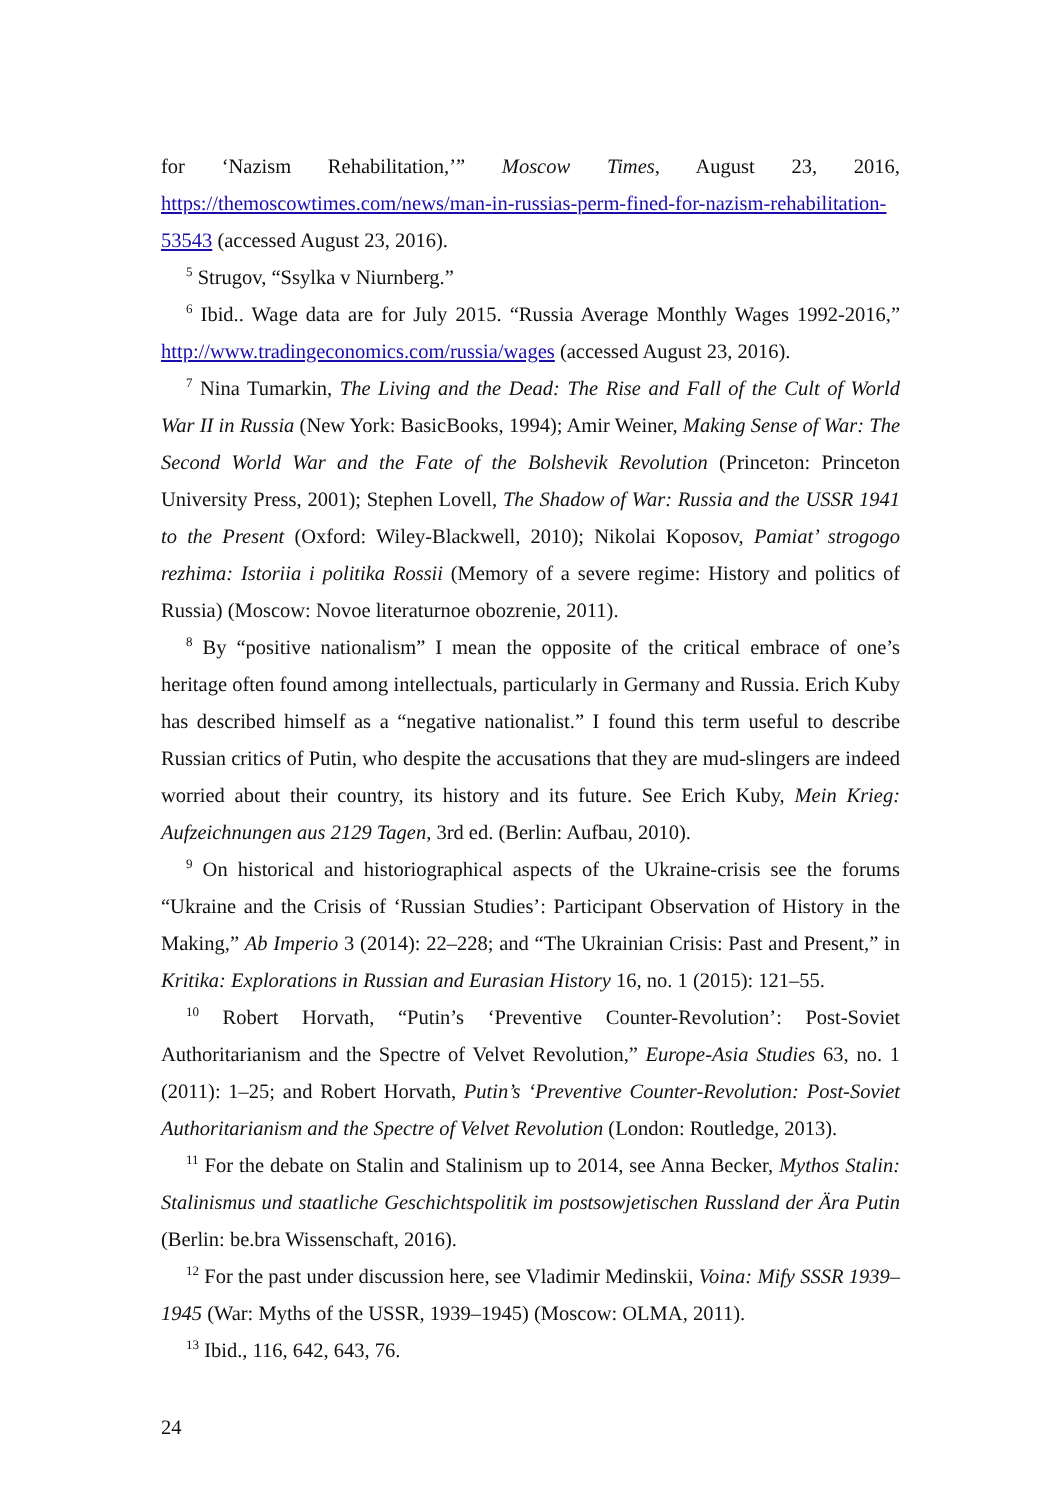for ‘Nazism Rehabilitation,’” Moscow Times, August 23, 2016, https://themoscowtimes.com/news/man-in-russias-perm-fined-for-nazism-rehabilitation-53543 (accessed August 23, 2016).
<sup>5</sup> Strugov, “Ssylka v Niurnberg.”
<sup>6</sup> Ibid.. Wage data are for July 2015. “Russia Average Monthly Wages 1992-2016,” http://www.tradingeconomics.com/russia/wages (accessed August 23, 2016).
<sup>7</sup> Nina Tumarkin, The Living and the Dead: The Rise and Fall of the Cult of World War II in Russia (New York: BasicBooks, 1994); Amir Weiner, Making Sense of War: The Second World War and the Fate of the Bolshevik Revolution (Princeton: Princeton University Press, 2001); Stephen Lovell, The Shadow of War: Russia and the USSR 1941 to the Present (Oxford: Wiley-Blackwell, 2010); Nikolai Koposov, Pamiat’ strogogo rezhima: Istoriia i politika Rossii (Memory of a severe regime: History and politics of Russia) (Moscow: Novoe literaturnoe obozrenie, 2011).
<sup>8</sup> By “positive nationalism” I mean the opposite of the critical embrace of one’s heritage often found among intellectuals, particularly in Germany and Russia. Erich Kuby has described himself as a “negative nationalist.” I found this term useful to describe Russian critics of Putin, who despite the accusations that they are mud-slingers are indeed worried about their country, its history and its future. See Erich Kuby, Mein Krieg: Aufzeichnungen aus 2129 Tagen, 3rd ed. (Berlin: Aufbau, 2010).
<sup>9</sup> On historical and historiographical aspects of the Ukraine-crisis see the forums “Ukraine and the Crisis of ‘Russian Studies’: Participant Observation of History in the Making,” Ab Imperio 3 (2014): 22–228; and “The Ukrainian Crisis: Past and Present,” in Kritika: Explorations in Russian and Eurasian History 16, no. 1 (2015): 121–55.
<sup>10</sup> Robert Horvath, “Putin’s ‘Preventive Counter-Revolution’: Post-Soviet Authoritarianism and the Spectre of Velvet Revolution,” Europe-Asia Studies 63, no. 1 (2011): 1–25; and Robert Horvath, Putin’s ‘Preventive Counter-Revolution: Post-Soviet Authoritarianism and the Spectre of Velvet Revolution (London: Routledge, 2013).
<sup>11</sup> For the debate on Stalin and Stalinism up to 2014, see Anna Becker, Mythos Stalin: Stalinismus und staatliche Geschichtspolitik im postsowjetischen Russland der Ära Putin (Berlin: be.bra Wissenschaft, 2016).
<sup>12</sup> For the past under discussion here, see Vladimir Medinskii, Voina: Mify SSSR 1939–1945 (War: Myths of the USSR, 1939–1945) (Moscow: OLMA, 2011).
<sup>13</sup> Ibid., 116, 642, 643, 76.
24